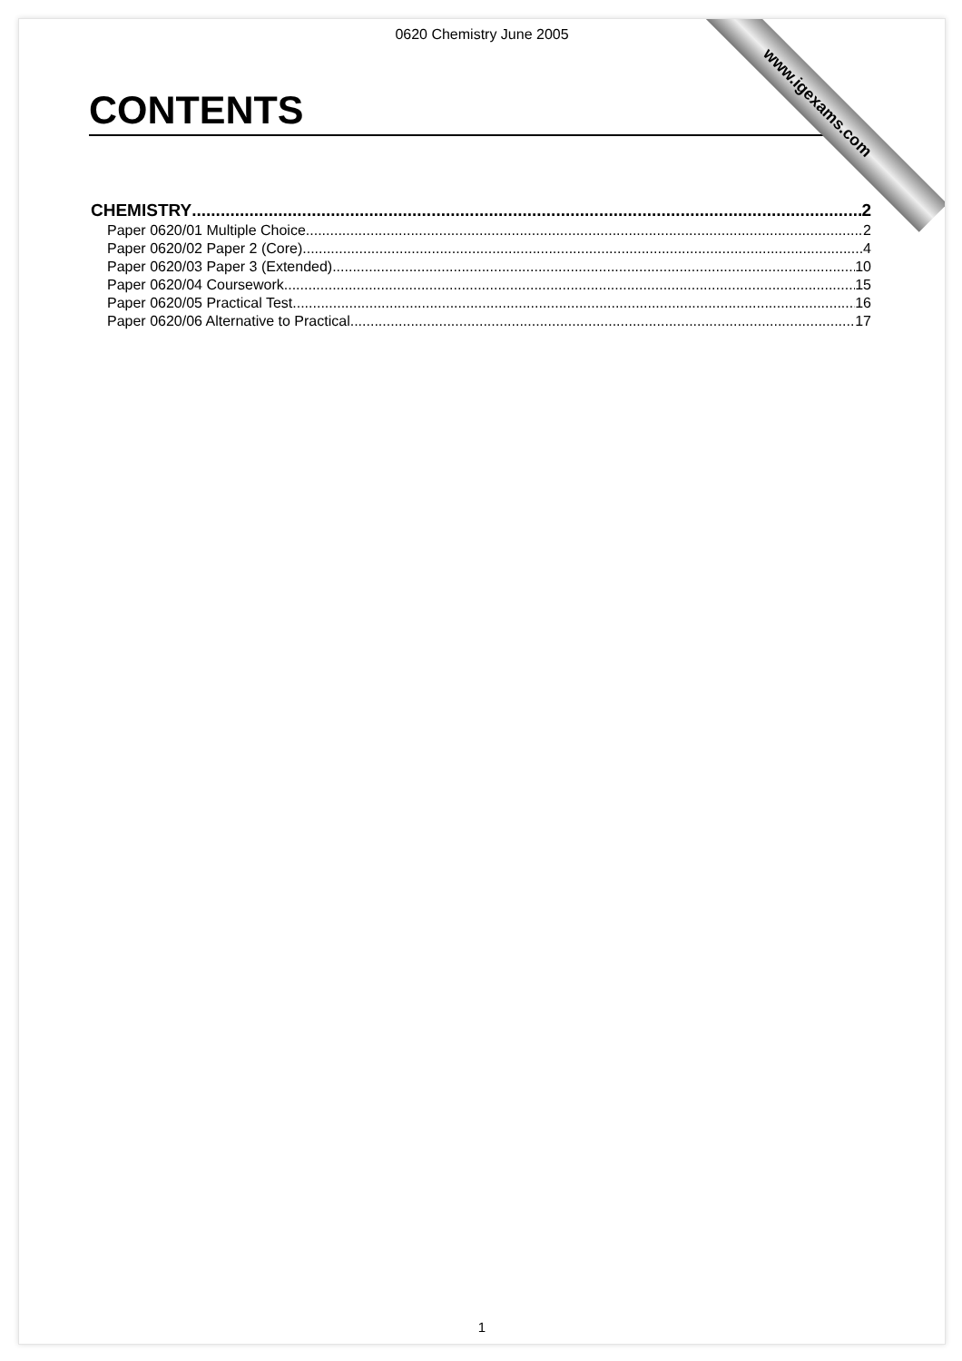0620 Chemistry June 2005
www.igexams.com
CONTENTS
CHEMISTRY 2
Paper 0620/01 Multiple Choice 2
Paper 0620/02 Paper 2 (Core) 4
Paper 0620/03 Paper 3 (Extended) 10
Paper 0620/04 Coursework 15
Paper 0620/05 Practical Test 16
Paper 0620/06 Alternative to Practical 17
1